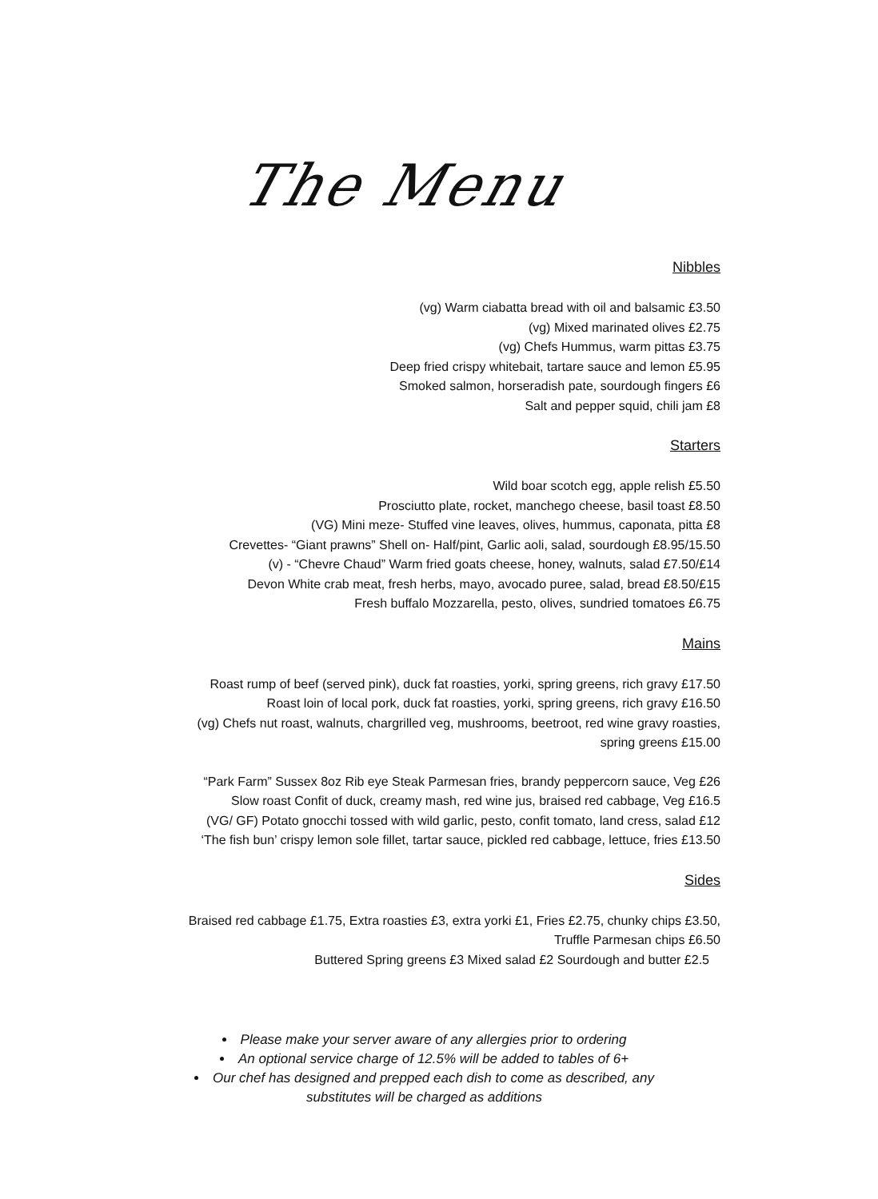The Menu
Nibbles
(vg) Warm ciabatta bread with oil and balsamic £3.50
(vg) Mixed marinated olives £2.75
(vg) Chefs Hummus, warm pittas £3.75
Deep fried crispy whitebait, tartare sauce and lemon £5.95
Smoked salmon, horseradish pate, sourdough fingers £6
Salt and pepper squid, chili jam £8
Starters
Wild boar scotch egg, apple relish £5.50
Prosciutto plate, rocket, manchego cheese, basil toast £8.50
(VG) Mini meze- Stuffed vine leaves, olives, hummus, caponata, pitta £8
Crevettes- “Giant prawns” Shell on- Half/pint, Garlic aoli, salad, sourdough £8.95/15.50
(v) - “Chevre Chaud” Warm fried goats cheese, honey, walnuts, salad £7.50/£14
Devon White crab meat, fresh herbs, mayo, avocado puree, salad, bread £8.50/£15
Fresh buffalo Mozzarella, pesto, olives, sundried tomatoes £6.75
Mains
Roast rump of beef (served pink), duck fat roasties, yorki, spring greens, rich gravy £17.50
Roast loin of local pork, duck fat roasties, yorki, spring greens, rich gravy £16.50
(vg) Chefs nut roast, walnuts, chargrilled veg, mushrooms, beetroot, red wine gravy roasties,
spring greens £15.00
“Park Farm” Sussex 8oz Rib eye Steak Parmesan fries, brandy peppercorn sauce, Veg £26
Slow roast Confit of duck, creamy mash, red wine jus, braised red cabbage, Veg £16.5
(VG/ GF) Potato gnocchi tossed with wild garlic, pesto, confit tomato, land cress, salad £12
‘The fish bun’ crispy lemon sole fillet, tartar sauce, pickled red cabbage, lettuce, fries £13.50
Sides
Braised red cabbage £1.75, Extra roasties £3, extra yorki £1, Fries £2.75, chunky chips £3.50,
Truffle Parmesan chips £6.50
Buttered Spring greens £3 Mixed salad £2 Sourdough and butter £2.5
Please make your server aware of any allergies prior to ordering
An optional service charge of 12.5% will be added to tables of 6+
Our chef has designed and prepped each dish to come as described, any
substitutes will be charged as additions